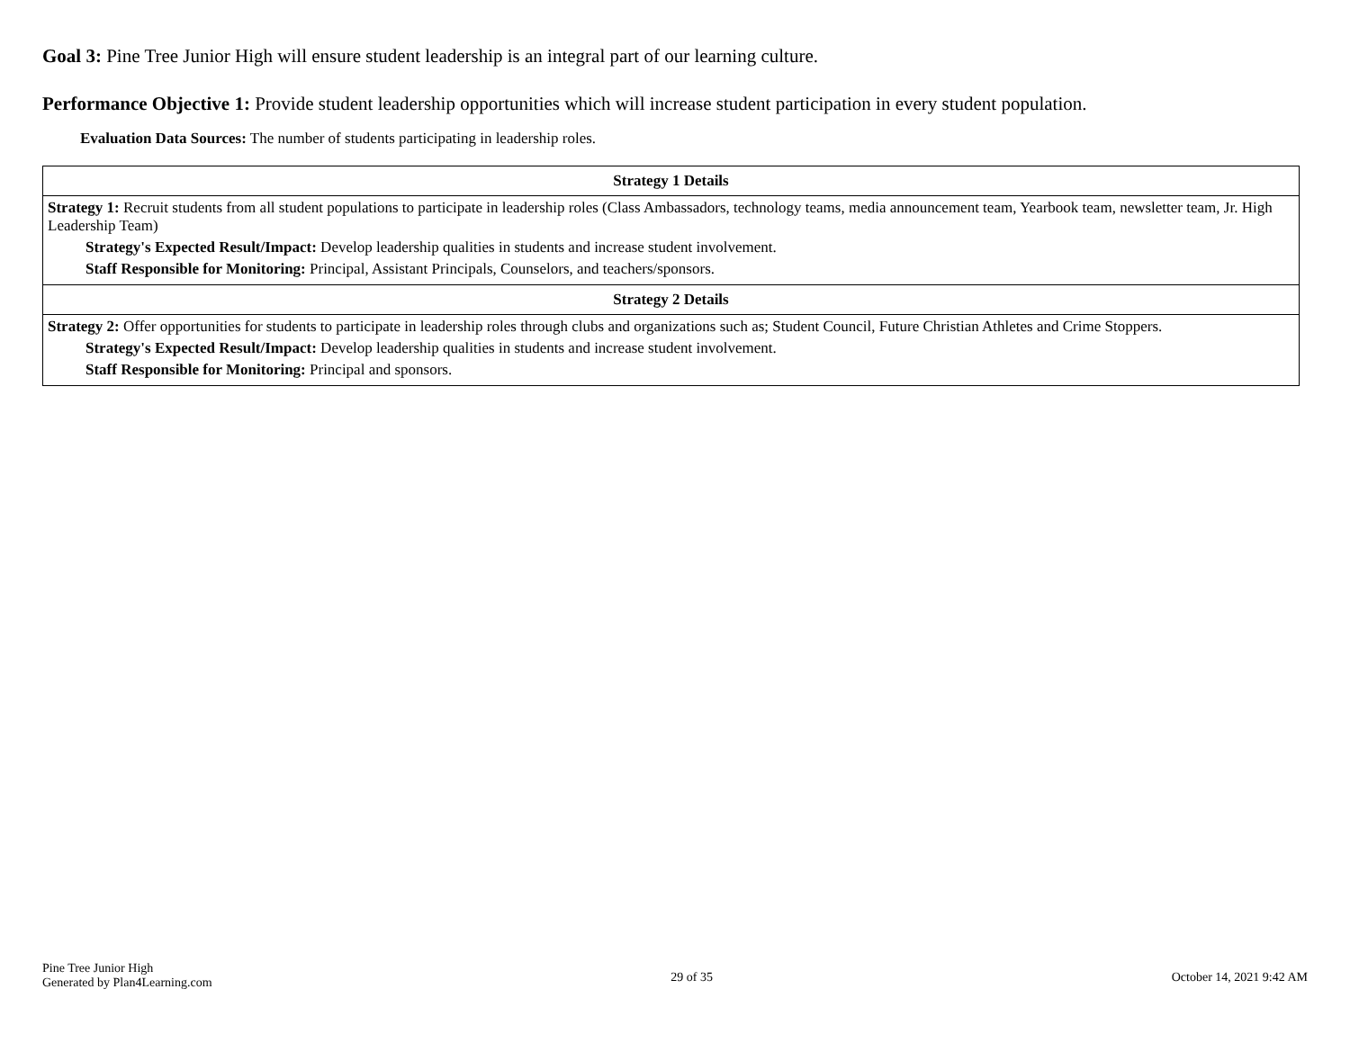Goal 3: Pine Tree Junior High will ensure student leadership is an integral part of our learning culture.
Performance Objective 1: Provide student leadership opportunities which will increase student participation in every student population.
Evaluation Data Sources: The number of students participating in leadership roles.
| Strategy 1 Details |
| --- |
| Strategy 1: Recruit students from all student populations to participate in leadership roles (Class Ambassadors, technology teams, media announcement team, Yearbook team, newsletter team, Jr. High Leadership Team) Strategy's Expected Result/Impact: Develop leadership qualities in students and increase student involvement. Staff Responsible for Monitoring: Principal, Assistant Principals, Counselors, and teachers/sponsors. |
| Strategy 2 Details |
| Strategy 2: Offer opportunities for students to participate in leadership roles through clubs and organizations such as; Student Council, Future Christian Athletes and Crime Stoppers. Strategy's Expected Result/Impact: Develop leadership qualities in students and increase student involvement. Staff Responsible for Monitoring: Principal and sponsors. |
Pine Tree Junior High
Generated by Plan4Learning.com
29 of 35 October 14, 2021 9:42 AM